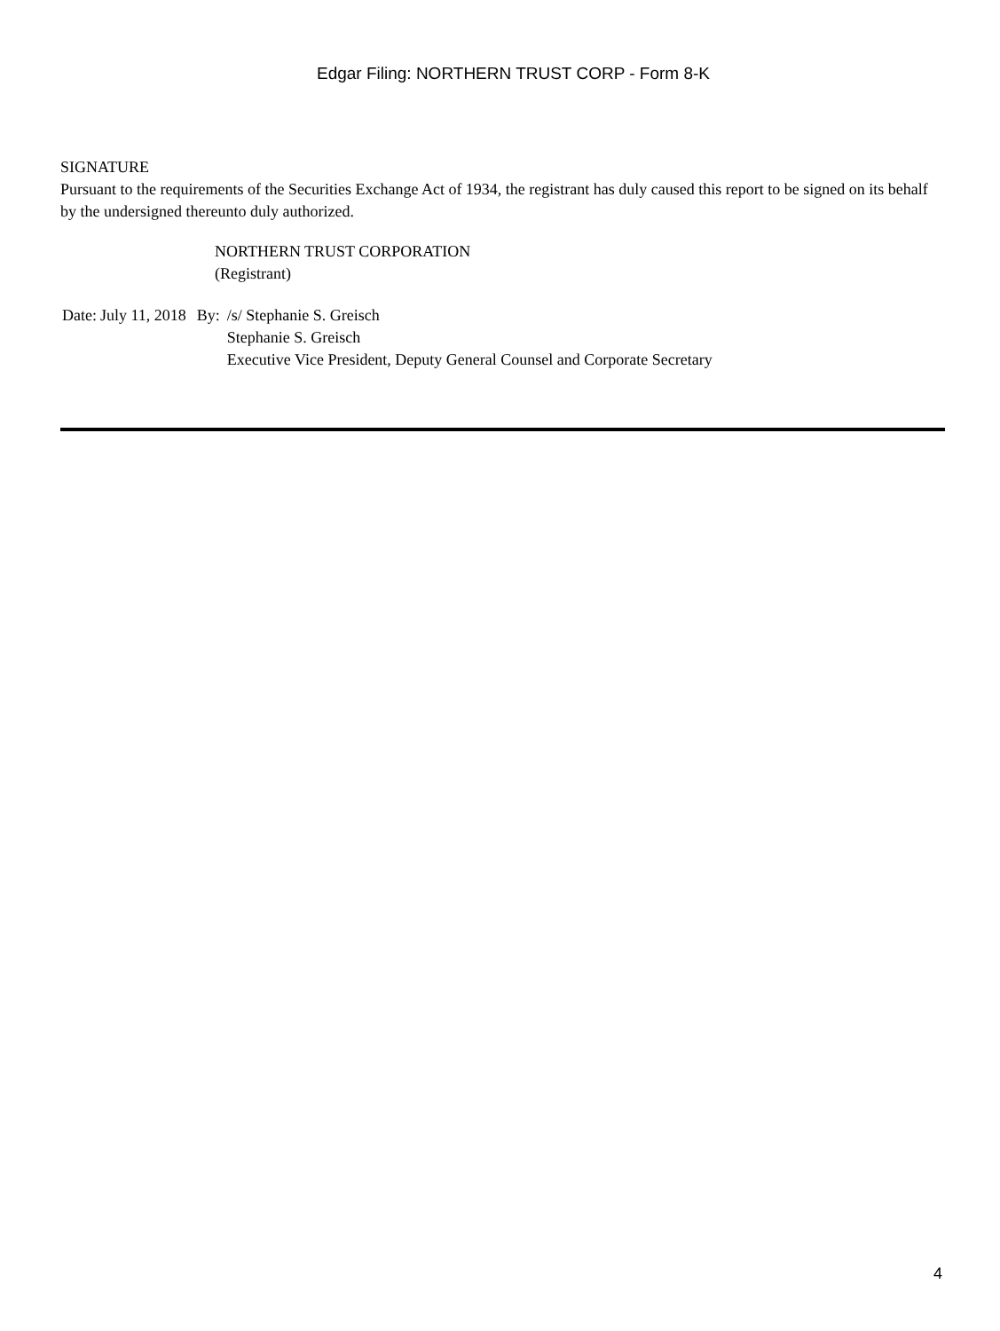Edgar Filing: NORTHERN TRUST CORP - Form 8-K
SIGNATURE
Pursuant to the requirements of the Securities Exchange Act of 1934, the registrant has duly caused this report to be signed on its behalf by the undersigned thereunto duly authorized.
NORTHERN TRUST CORPORATION
(Registrant)
| Date: | July 11, 2018 | By: | /s/ Stephanie S. Greisch |
| | | | Stephanie S. Greisch |
| | | | Executive Vice President, Deputy General Counsel and Corporate Secretary |
4